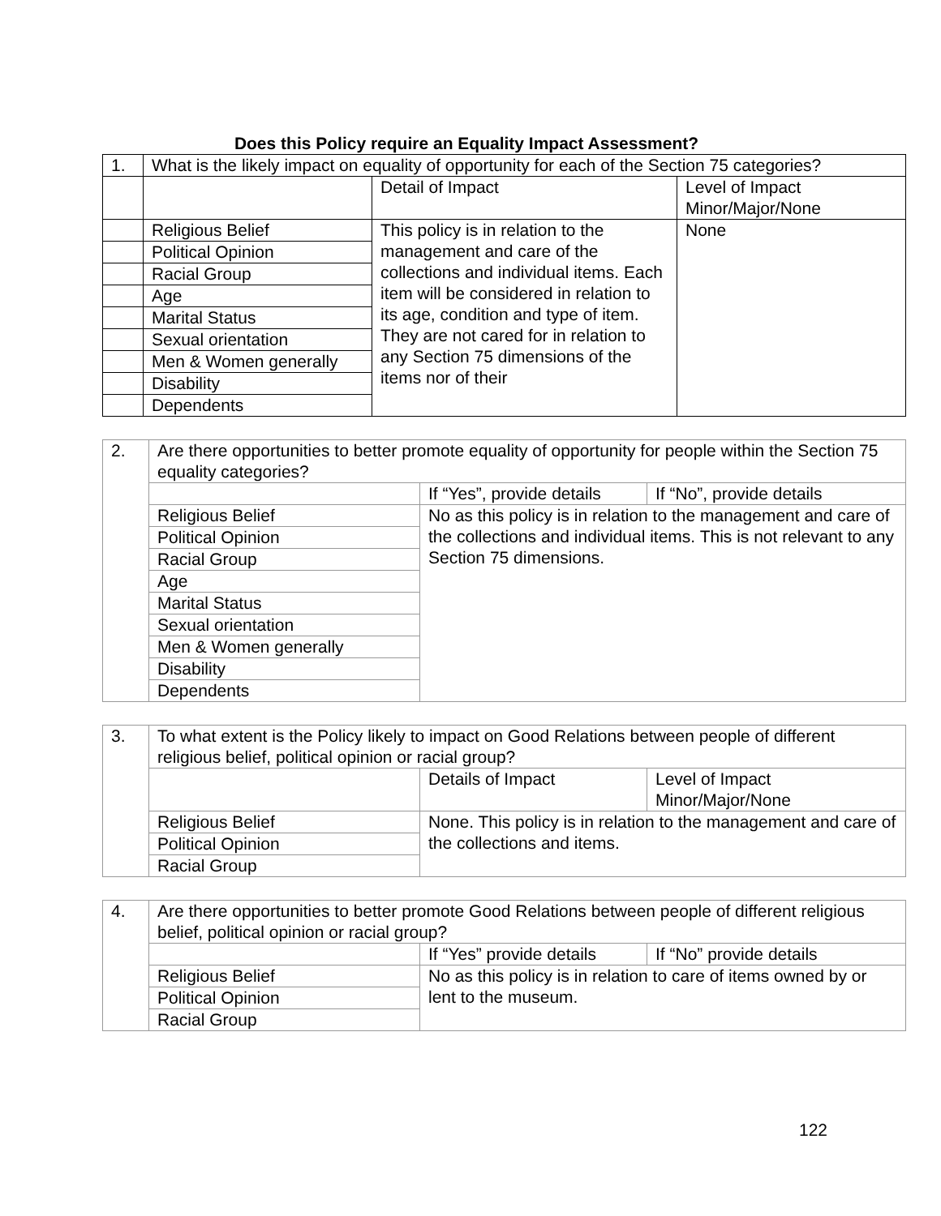Does this Policy require an Equality Impact Assessment?
| 1. | What is the likely impact on equality of opportunity for each of the Section 75 categories? | | |
| | | Detail of Impact | Level of Impact Minor/Major/None |
| | Religious Belief | This policy is in relation to the management and care of the collections and individual items. Each item will be considered in relation to its age, condition and type of item. They are not cared for in relation to any Section 75 dimensions of the items nor of their | None |
| | Political Opinion | | |
| | Racial Group | | |
| | Age | | |
| | Marital Status | | |
| | Sexual orientation | | |
| | Men & Women generally | | |
| | Disability | | |
| | Dependents | | |
| 2. | Are there opportunities to better promote equality of opportunity for people within the Section 75 equality categories? | | |
| | | If “Yes”, provide details | If “No”, provide details |
| | Religious Belief | No as this policy is in relation to the management and care of the collections and individual items. This is not relevant to any Section 75 dimensions. | |
| | Political Opinion | | |
| | Racial Group | | |
| | Age | | |
| | Marital Status | | |
| | Sexual orientation | | |
| | Men & Women generally | | |
| | Disability | | |
| | Dependents | | |
| 3. | To what extent is the Policy likely to impact on Good Relations between people of different religious belief, political opinion or racial group? | | |
| | | Details of Impact | Level of Impact Minor/Major/None |
| | Religious Belief | None. This policy is in relation to the management and care of the collections and items. | |
| | Political Opinion | | |
| | Racial Group | | |
| 4. | Are there opportunities to better promote Good Relations between people of different religious belief, political opinion or racial group? | | |
| | | If “Yes” provide details | If “No” provide details |
| | Religious Belief | No as this policy is in relation to care of items owned by or lent to the museum. | |
| | Political Opinion | | |
| | Racial Group | | |
122